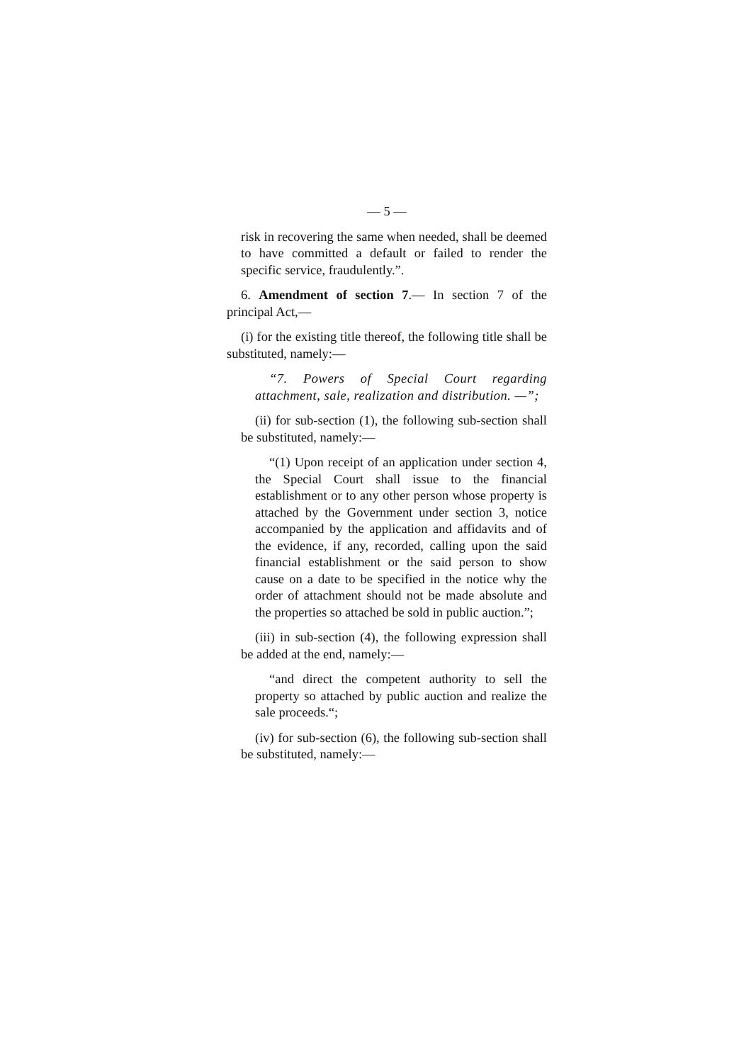— 5 —
risk in recovering the same when needed, shall be deemed to have committed a default or failed to render the specific service, fraudulently.”.
6. Amendment of section 7.— In section 7 of the principal Act,—
(i) for the existing title thereof, the following title shall be substituted, namely:—
“7. Powers of Special Court regarding attachment, sale, realization and distribution. —”;
(ii) for sub-section (1), the following sub-section shall be substituted, namely:—
“(1) Upon receipt of an application under section 4, the Special Court shall issue to the financial establishment or to any other person whose property is attached by the Government under section 3, notice accompanied by the application and affidavits and of the evidence, if any, recorded, calling upon the said financial establishment or the said person to show cause on a date to be specified in the notice why the order of attachment should not be made absolute and the properties so attached be sold in public auction.”;
(iii) in sub-section (4), the following expression shall be added at the end, namely:—
“and direct the competent authority to sell the property so attached by public auction and realize the sale proceeds.“;
(iv) for sub-section (6), the following sub-section shall be substituted, namely:—